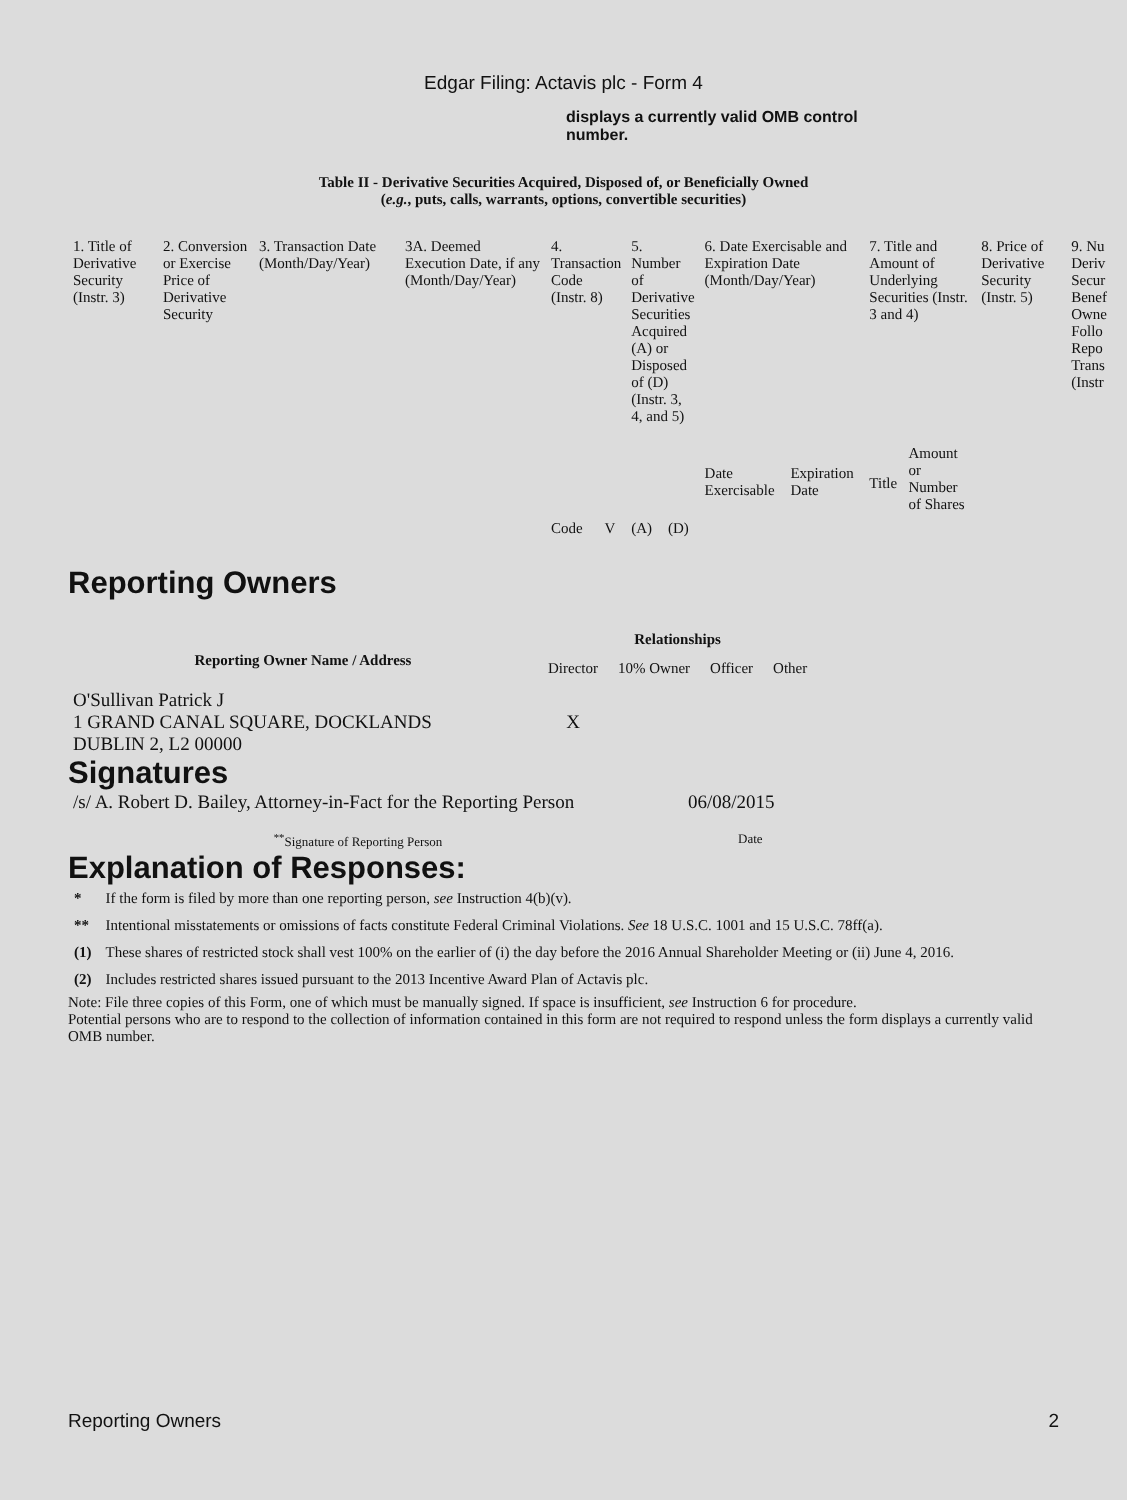Edgar Filing: Actavis plc - Form 4
displays a currently valid OMB control number.
Table II - Derivative Securities Acquired, Disposed of, or Beneficially Owned
(e.g., puts, calls, warrants, options, convertible securities)
| 1. Title of Derivative Security (Instr. 3) | 2. Conversion or Exercise Price of Derivative Security | 3. Transaction Date (Month/Day/Year) | 3A. Deemed Execution Date, if any (Month/Day/Year) | 4. Transaction Code (Instr. 8) | | 5. Number of Derivative Securities Acquired (A) or Disposed of (D) (Instr. 3, 4, and 5) | | 6. Date Exercisable and Expiration Date (Month/Day/Year) | | 7. Title and Amount of Underlying Securities (Instr. 3 and 4) | | 8. Price of Derivative Security (Instr. 5) | 9. Nu Deriv Secur Benef Owne Follo Repo Trans (Instr |
| --- | --- | --- | --- | --- | --- | --- | --- | --- | --- | --- | --- | --- | --- |
| | | | | Code | V | (A) | (D) | Date Exercisable | Expiration Date | Title | Amount or Number of Shares | | |
Reporting Owners
| Reporting Owner Name / Address | Relationships | | | |
| --- | --- | --- | --- | --- |
| | Director | 10% Owner | Officer | Other |
| O'Sullivan Patrick J 1 GRAND CANAL SQUARE, DOCKLANDS DUBLIN 2, L2 00000 | X | | | |
Signatures
| /s/ A. Robert D. Bailey, Attorney-in-Fact for the Reporting Person | 06/08/2015 |
| <sup>**</sup> Signature of Reporting Person | Date |
Explanation of Responses:
| * | If the form is filed by more than one reporting person, see Instruction 4(b)(v). |
| ** | Intentional misstatements or omissions of facts constitute Federal Criminal Violations. See 18 U.S.C. 1001 and 15 U.S.C. 78ff(a). |
| (1) | These shares of restricted stock shall vest 100% on the earlier of (i) the day before the 2016 Annual Shareholder Meeting or (ii) June 4, 2016. |
| (2) | Includes restricted shares issued pursuant to the 2013 Incentive Award Plan of Actavis plc. |
Note: File three copies of this Form, one of which must be manually signed. If space is insufficient, see Instruction 6 for procedure.
Potential persons who are to respond to the collection of information contained in this form are not required to respond unless the form displays a currently valid OMB number.
Reporting Owners 2